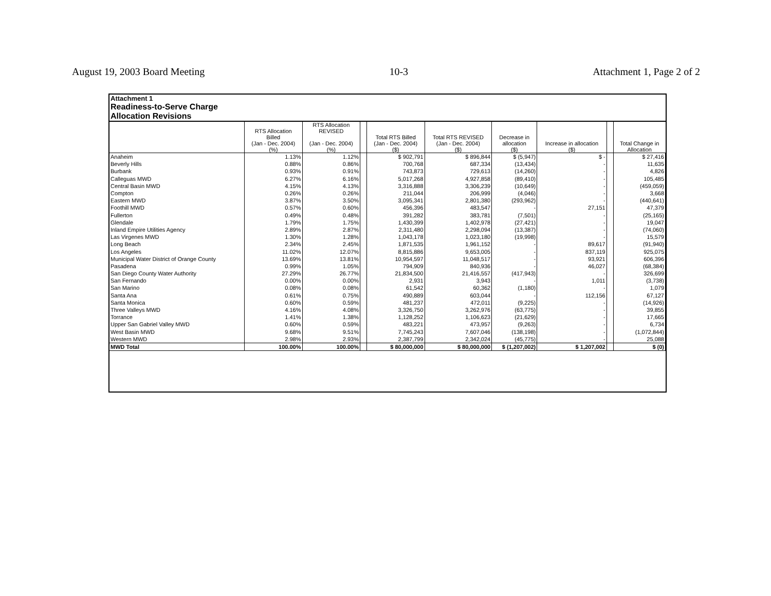August 19, 2003 Board Meeting 10-3 Attachment 1, Page 2 of 2
Attachment 1
Readiness-to-Serve Charge
Allocation Revisions
| | RTS Allocation Billed (Jan - Dec. 2004) (%) | RTS Allocation REVISED (Jan - Dec. 2004) (%) | | Total RTS Billed (Jan - Dec. 2004) ($) | Total RTS REVISED (Jan - Dec. 2004) ($) | Decrease in allocation ($) | Increase in allocation ($) | | Total Change in Allocation |
| --- | --- | --- | --- | --- | --- | --- | --- | --- | --- |
| Anaheim | 1.13% | 1.12% | | $ 902,791 | $ 896,844 | $ (5,947) | $ - | | $ 27,416 |
| Beverly Hills | 0.88% | 0.86% | | 700,768 | 687,334 | (13,434) | - | | 11,635 |
| Burbank | 0.93% | 0.91% | | 743,873 | 729,613 | (14,260) | - | | 4,826 |
| Calleguas MWD | 6.27% | 6.16% | | 5,017,268 | 4,927,858 | (89,410) | - | | 105,485 |
| Central Basin MWD | 4.15% | 4.13% | | 3,316,888 | 3,306,239 | (10,649) | - | | (459,059) |
| Compton | 0.26% | 0.26% | | 211,044 | 206,999 | (4,046) | - | | 3,668 |
| Eastern MWD | 3.87% | 3.50% | | 3,095,341 | 2,801,380 | (293,962) | - | | (440,641) |
| Foothill MWD | 0.57% | 0.60% | | 456,396 | 483,547 | - | 27,151 | | 47,379 |
| Fullerton | 0.49% | 0.48% | | 391,282 | 383,781 | (7,501) | - | | (25,165) |
| Glendale | 1.79% | 1.75% | | 1,430,399 | 1,402,978 | (27,421) | - | | 19,047 |
| Inland Empire Utilities Agency | 2.89% | 2.87% | | 2,311,480 | 2,298,094 | (13,387) | - | | (74,060) |
| Las Virgenes MWD | 1.30% | 1.28% | | 1,043,178 | 1,023,180 | (19,998) | - | | 15,579 |
| Long Beach | 2.34% | 2.45% | | 1,871,535 | 1,961,152 | - | 89,617 | | (91,940) |
| Los Angeles | 11.02% | 12.07% | | 8,815,886 | 9,653,005 | - | 837,119 | | 925,075 |
| Municipal Water District of Orange County | 13.69% | 13.81% | | 10,954,597 | 11,048,517 | - | 93,921 | | 606,396 |
| Pasadena | 0.99% | 1.05% | | 794,909 | 840,936 | - | 46,027 | | (68,384) |
| San Diego County Water Authority | 27.29% | 26.77% | | 21,834,500 | 21,416,557 | (417,943) | - | | 326,699 |
| San Fernando | 0.00% | 0.00% | | 2,931 | 3,943 | - | 1,011 | | (3,738) |
| San Marino | 0.08% | 0.08% | | 61,542 | 60,362 | (1,180) | - | | 1,079 |
| Santa Ana | 0.61% | 0.75% | | 490,889 | 603,044 | - | 112,156 | | 67,127 |
| Santa Monica | 0.60% | 0.59% | | 481,237 | 472,011 | (9,225) | - | | (14,926) |
| Three Valleys MWD | 4.16% | 4.08% | | 3,326,750 | 3,262,976 | (63,775) | - | | 39,855 |
| Torrance | 1.41% | 1.38% | | 1,128,252 | 1,106,623 | (21,629) | - | | 17,665 |
| Upper San Gabriel Valley MWD | 0.60% | 0.59% | | 483,221 | 473,957 | (9,263) | - | | 6,734 |
| West Basin MWD | 9.68% | 9.51% | | 7,745,243 | 7,607,046 | (138,198) | - | | (1,072,844) |
| Western MWD | 2.98% | 2.93% | | 2,387,799 | 2,342,024 | (45,775) | - | | 25,088 |
| MWD Total | 100.00% | 100.00% | | $ 80,000,000 | $ 80,000,000 | $ (1,207,002) | $ 1,207,002 | | $ (0) |